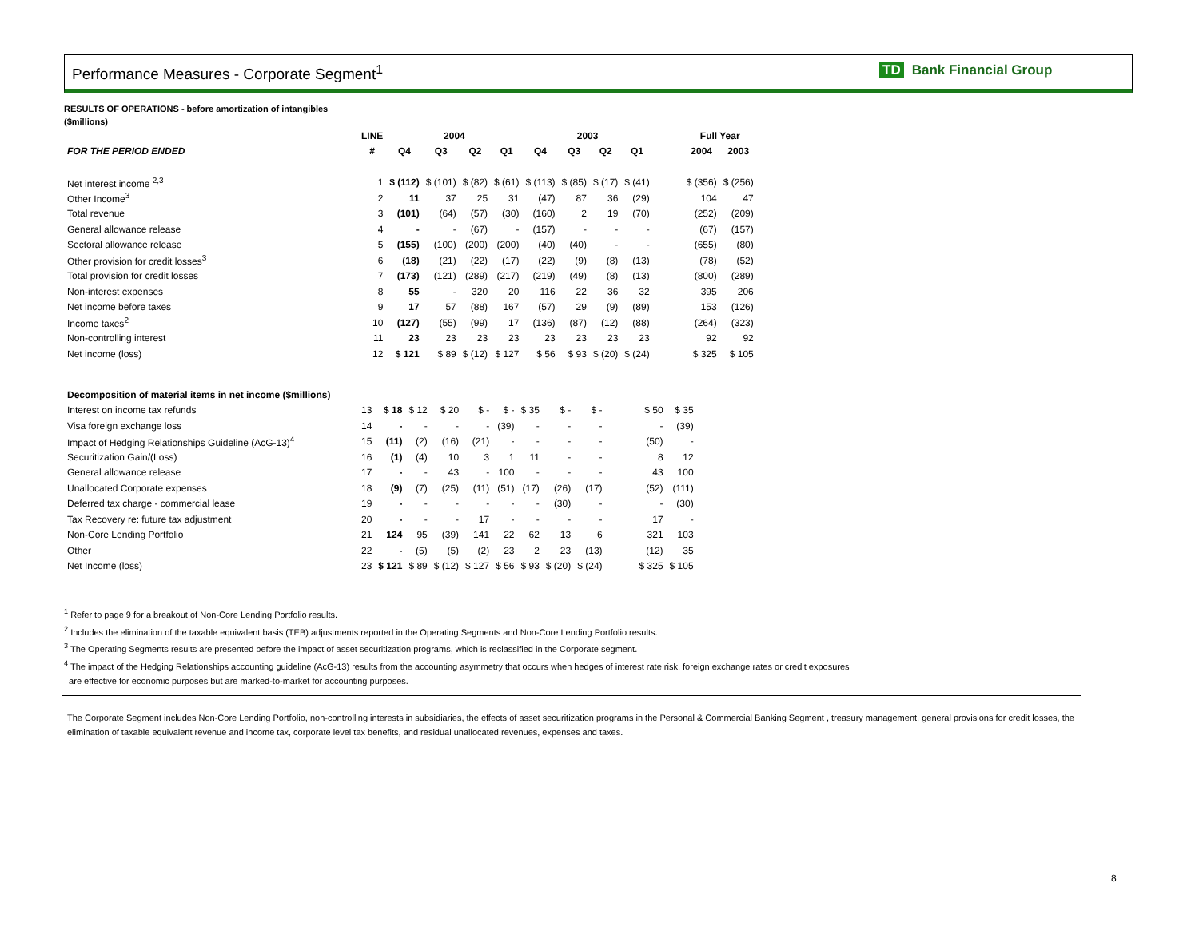Performance Measures - Corporate Segment<sup>1</sup>
TD Bank Financial Group
RESULTS OF OPERATIONS - before amortization of intangibles
($millions)
| | LINE | 2004 | | | | 2003 | | | | | Full Year | |
| --- | --- | --- | --- | --- | --- | --- | --- | --- | --- | --- | --- | --- |
| FOR THE PERIOD ENDED | # | Q4 | Q3 | Q2 | Q1 | Q4 | Q3 | Q2 | Q1 | | 2004 | 2003 |
| Net interest income <sup>2,3</sup> | 1 | $ (112) | $ (101) | $ (82) | $ (61) | $ (113) | $ (85) | $ (17) | $ (41) | | $ (356) | $ (256) |
| Other Income<sup>3</sup> | 2 | 11 | 37 | 25 | 31 | (47) | 87 | 36 | (29) | | 104 | 47 |
| Total revenue | 3 | (101) | (64) | (57) | (30) | (160) | 2 | 19 | (70) | | (252) | (209) |
| General allowance release | 4 | - | - | (67) | - | (157) | - | - | - | | (67) | (157) |
| Sectoral allowance release | 5 | (155) | (100) | (200) | (200) | (40) | (40) | - | - | | (655) | (80) |
| Other provision for credit losses<sup>3</sup> | 6 | (18) | (21) | (22) | (17) | (22) | (9) | (8) | (13) | | (78) | (52) |
| Total provision for credit losses | 7 | (173) | (121) | (289) | (217) | (219) | (49) | (8) | (13) | | (800) | (289) |
| Non-interest expenses | 8 | 55 | - | 320 | 20 | 116 | 22 | 36 | 32 | | 395 | 206 |
| Net income before taxes | 9 | 17 | 57 | (88) | 167 | (57) | 29 | (9) | (89) | | 153 | (126) |
| Income taxes<sup>2</sup> | 10 | (127) | (55) | (99) | 17 | (136) | (87) | (12) | (88) | | (264) | (323) |
| Non-controlling interest | 11 | 23 | 23 | 23 | 23 | 23 | 23 | 23 | 23 | | 92 | 92 |
| Net income (loss) | 12 | $ 121 | $ 89 | $ (12) | $ 127 | $ 56 | $ 93 | $ (20) | $ (24) | | $ 325 | $ 105 |
| Decomposition of material items in net income ($millions) | | | | | | | | | | | | |
| Interest on income tax refunds | 13 | $ 18 | $ 12 | $ 20 | $ - | $ - | $ 35 | $ - | $ - | | $ 50 | $ 35 |
| Visa foreign exchange loss | 14 | - | - | - | - | (39) | - | - | - | | - | (39) |
| Impact of Hedging Relationships Guideline (AcG-13)<sup>4</sup> | 15 | (11) | (2) | (16) | (21) | - | - | - | - | | (50) | - |
| Securitization Gain/(Loss) | 16 | (1) | (4) | 10 | 3 | 1 | 11 | - | - | | 8 | 12 |
| General allowance release | 17 | - | - | 43 | - | 100 | - | - | - | | 43 | 100 |
| Unallocated Corporate expenses | 18 | (9) | (7) | (25) | (11) | (51) | (17) | (26) | (17) | | (52) | (111) |
| Deferred tax charge - commercial lease | 19 | - | - | - | - | - | - | (30) | - | | - | (30) |
| Tax Recovery re: future tax adjustment | 20 | - | - | - | 17 | - | - | - | - | | 17 | - |
| Non-Core Lending Portfolio | 21 | 124 | 95 | (39) | 141 | 22 | 62 | 13 | 6 | | 321 | 103 |
| Other | 22 | - | (5) | (5) | (2) | 23 | 2 | 23 | (13) | | (12) | 35 |
| Net Income (loss) | 23 | $ 121 | $ 89 | $ (12) | $ 127 | $ 56 | $ 93 | $ (20) | $ (24) | | $ 325 | $ 105 |
<sup>1</sup> Refer to page 9 for a breakout of Non-Core Lending Portfolio results.
<sup>2</sup> Includes the elimination of the taxable equivalent basis (TEB) adjustments reported in the Operating Segments and Non-Core Lending Portfolio results.
<sup>3</sup> The Operating Segments results are presented before the impact of asset securitization programs, which is reclassified in the Corporate segment.
<sup>4</sup> The impact of the Hedging Relationships accounting guideline (AcG-13) results from the accounting asymmetry that occurs when hedges of interest rate risk, foreign exchange rates or credit exposures
are effective for economic purposes but are marked-to-market for accounting purposes.
The Corporate Segment includes Non-Core Lending Portfolio, non-controlling interests in subsidiaries, the effects of asset securitization programs in the Personal & Commercial Banking Segment , treasury management, general provisions for credit losses, the elimination of taxable equivalent revenue and income tax, corporate level tax benefits, and residual unallocated revenues, expenses and taxes.
8